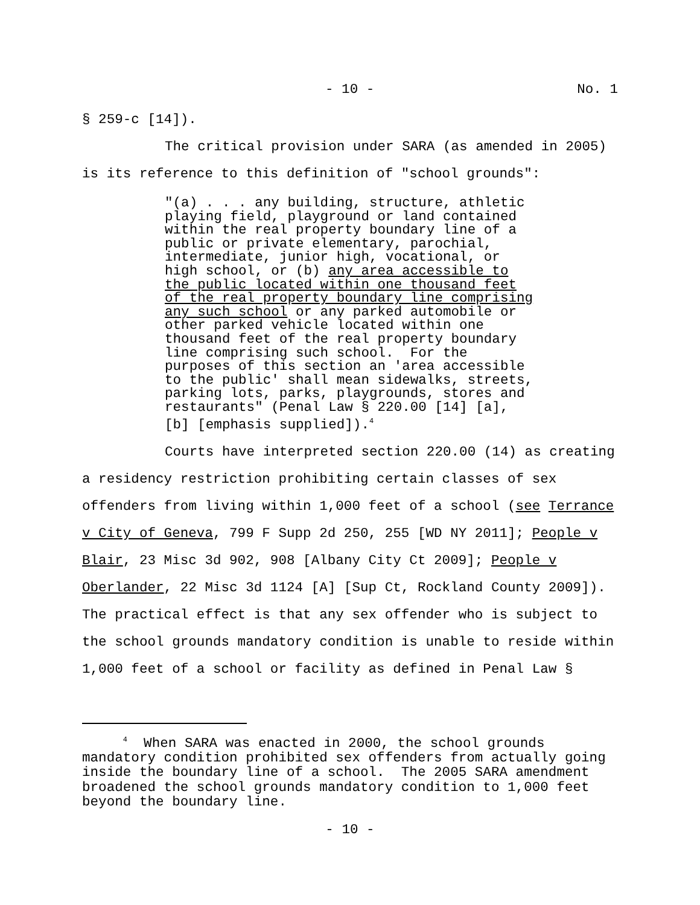- 10 - No. 1
§ 259-c [14]).
The critical provision under SARA (as amended in 2005)
is its reference to this definition of "school grounds":
"(a) . . . any building, structure, athletic playing field, playground or land contained within the real property boundary line of a public or private elementary, parochial, intermediate, junior high, vocational, or high school, or (b) any area accessible to the public located within one thousand feet of the real property boundary line comprising any such school or any parked automobile or other parked vehicle located within one thousand feet of the real property boundary line comprising such school. For the purposes of this section an 'area accessible to the public' shall mean sidewalks, streets, parking lots, parks, playgrounds, stores and restaurants" (Penal Law § 220.00 [14] [a], [b] [emphasis supplied]).<sup>4</sup>
Courts have interpreted section 220.00 (14) as creating
a residency restriction prohibiting certain classes of sex
offenders from living within 1,000 feet of a school (see Terrance
v City of Geneva, 799 F Supp 2d 250, 255 [WD NY 2011]; People v
Blair, 23 Misc 3d 902, 908 [Albany City Ct 2009]; People v
Oberlander, 22 Misc 3d 1124 [A] [Sup Ct, Rockland County 2009]).
The practical effect is that any sex offender who is subject to
the school grounds mandatory condition is unable to reside within
1,000 feet of a school or facility as defined in Penal Law §
<sup>4</sup> When SARA was enacted in 2000, the school grounds mandatory condition prohibited sex offenders from actually going inside the boundary line of a school. The 2005 SARA amendment broadened the school grounds mandatory condition to 1,000 feet beyond the boundary line.
- 10 -